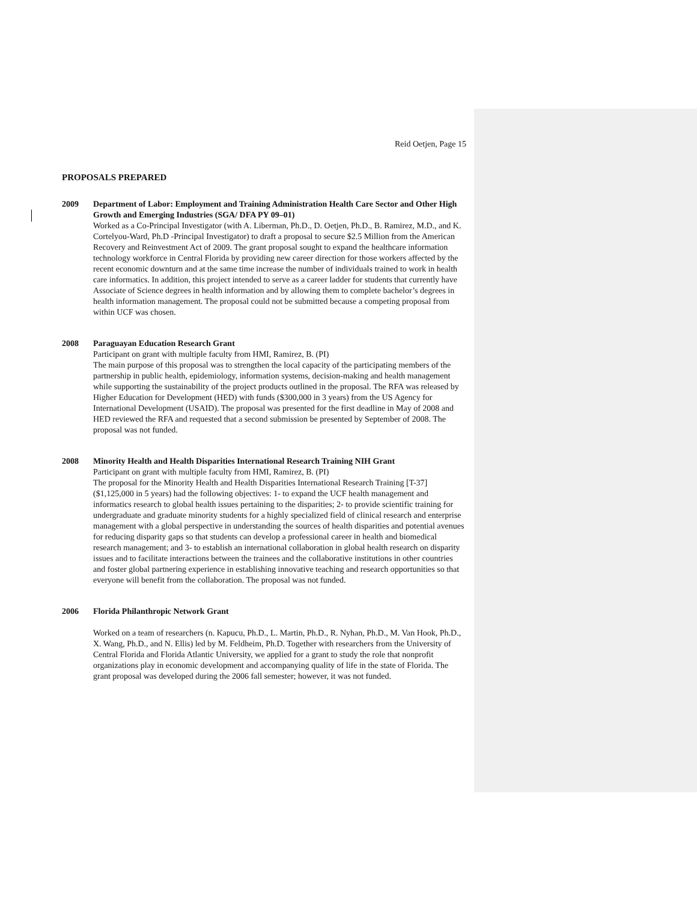Reid Oetjen, Page 15
PROPOSALS PREPARED
2009 Department of Labor: Employment and Training Administration Health Care Sector and Other High Growth and Emerging Industries (SGA/ DFA PY 09–01)
Worked as a Co-Principal Investigator (with A. Liberman, Ph.D., D. Oetjen, Ph.D., B. Ramirez, M.D., and K. Cortelyou-Ward, Ph.D -Principal Investigator) to draft a proposal to secure $2.5 Million from the American Recovery and Reinvestment Act of 2009. The grant proposal sought to expand the healthcare information technology workforce in Central Florida by providing new career direction for those workers affected by the recent economic downturn and at the same time increase the number of individuals trained to work in health care informatics. In addition, this project intended to serve as a career ladder for students that currently have Associate of Science degrees in health information and by allowing them to complete bachelor’s degrees in health information management. The proposal could not be submitted because a competing proposal from within UCF was chosen.
2008 Paraguayan Education Research Grant
Participant on grant with multiple faculty from HMI, Ramirez, B. (PI)
The main purpose of this proposal was to strengthen the local capacity of the participating members of the partnership in public health, epidemiology, information systems, decision-making and health management while supporting the sustainability of the project products outlined in the proposal. The RFA was released by Higher Education for Development (HED) with funds ($300,000 in 3 years) from the US Agency for International Development (USAID). The proposal was presented for the first deadline in May of 2008 and HED reviewed the RFA and requested that a second submission be presented by September of 2008. The proposal was not funded.
2008 Minority Health and Health Disparities International Research Training NIH Grant
Participant on grant with multiple faculty from HMI, Ramirez, B. (PI)
The proposal for the Minority Health and Health Disparities International Research Training [T-37] ($1,125,000 in 5 years) had the following objectives: 1- to expand the UCF health management and informatics research to global health issues pertaining to the disparities; 2- to provide scientific training for undergraduate and graduate minority students for a highly specialized field of clinical research and enterprise management with a global perspective in understanding the sources of health disparities and potential avenues for reducing disparity gaps so that students can develop a professional career in health and biomedical research management; and 3- to establish an international collaboration in global health research on disparity issues and to facilitate interactions between the trainees and the collaborative institutions in other countries and foster global partnering experience in establishing innovative teaching and research opportunities so that everyone will benefit from the collaboration. The proposal was not funded.
2006 Florida Philanthropic Network Grant
Worked on a team of researchers (n. Kapucu, Ph.D., L. Martin, Ph.D., R. Nyhan, Ph.D., M. Van Hook, Ph.D., X. Wang, Ph.D., and N. Ellis) led by M. Feldheim, Ph.D. Together with researchers from the University of Central Florida and Florida Atlantic University, we applied for a grant to study the role that nonprofit organizations play in economic development and accompanying quality of life in the state of Florida. The grant proposal was developed during the 2006 fall semester; however, it was not funded.